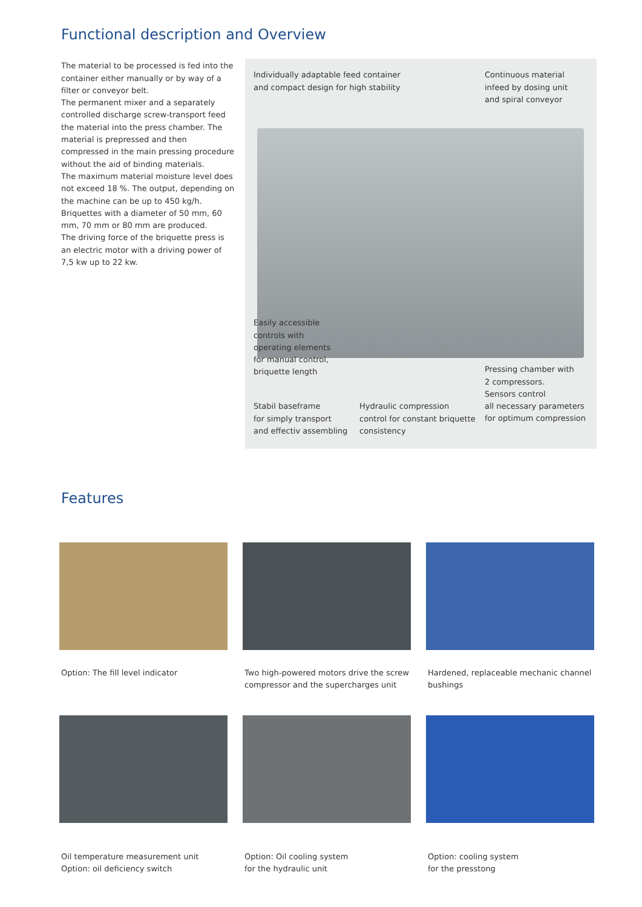Functional description and Overview
The material to be processed is fed into the container either manually or by way of a filter or conveyor belt.
The permanent mixer and a separately controlled discharge screw-transport feed the material into the press chamber. The material is prepressed and then compressed in the main pressing procedure without the aid of binding materials.
The maximum material moisture level does not exceed 18 %. The output, depending on the machine can be up to 450 kg/h.
Briquettes with a diameter of 50 mm, 60 mm, 70 mm or 80 mm are produced.
The driving force of the briquette press is an electric motor with a driving power of 7,5 kw up to 22 kw.
Individually adaptable feed container
and compact design for high stability
Continuous material
infeed by dosing unit
and spiral conveyor
Easily accessible
controls with
operating elements
for manual control,
briquette length
Pressing chamber with
2 compressors.
Sensors control
all necessary parameters
for optimum compression
Stabil baseframe
for simply transport
and effectiv assembling
Hydraulic compression
control for constant briquette
consistency
Features
Option: The fill level indicator
Two high-powered motors drive the screw compressor and the supercharges unit
Hardened, replaceable mechanic channel bushings
Oil temperature measurement unit
Option: oil deficiency switch
Option: Oil cooling system
for the hydraulic unit
Option: cooling system
for the presstong